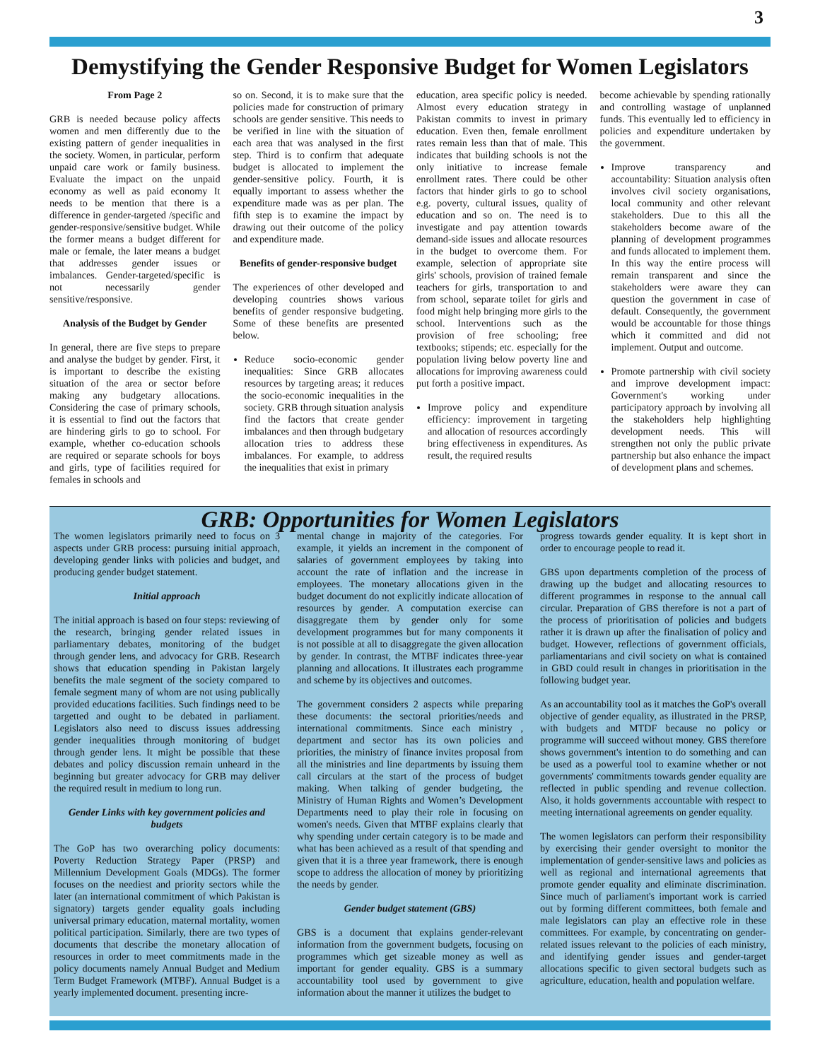3
Demystifying the Gender Responsive Budget for Women Legislators
From Page 2
GRB is needed because policy affects women and men differently due to the existing pattern of gender inequalities in the society. Women, in particular, perform unpaid care work or family business. Evaluate the impact on the unpaid economy as well as paid economy It needs to be mention that there is a difference in gender-targeted /specific and gender-responsive/sensitive budget. While the former means a budget different for male or female, the later means a budget that addresses gender issues or imbalances. Gender-targeted/specific is not necessarily gender sensitive/responsive.
Analysis of the Budget by Gender
In general, there are five steps to prepare and analyse the budget by gender. First, it is important to describe the existing situation of the area or sector before making any budgetary allocations. Considering the case of primary schools, it is essential to find out the factors that are hindering girls to go to school. For example, whether co-education schools are required or separate schools for boys and girls, type of facilities required for females in schools and
so on. Second, it is to make sure that the policies made for construction of primary schools are gender sensitive. This needs to be verified in line with the situation of each area that was analysed in the first step. Third is to confirm that adequate budget is allocated to implement the gender-sensitive policy. Fourth, it is equally important to assess whether the expenditure made was as per plan. The fifth step is to examine the impact by drawing out their outcome of the policy and expenditure made.
Benefits of gender-responsive budget
The experiences of other developed and developing countries shows various benefits of gender responsive budgeting. Some of these benefits are presented below.
Reduce socio-economic gender inequalities: Since GRB allocates resources by targeting areas; it reduces the socio-economic inequalities in the society. GRB through situation analysis find the factors that create gender imbalances and then through budgetary allocation tries to address these imbalances. For example, to address the inequalities that exist in primary
education, area specific policy is needed. Almost every education strategy in Pakistan commits to invest in primary education. Even then, female enrollment rates remain less than that of male. This indicates that building schools is not the only initiative to increase female enrollment rates. There could be other factors that hinder girls to go to school e.g. poverty, cultural issues, quality of education and so on. The need is to investigate and pay attention towards demand-side issues and allocate resources in the budget to overcome them. For example, selection of appropriate site girls' schools, provision of trained female teachers for girls, transportation to and from school, separate toilet for girls and food might help bringing more girls to the school. Interventions such as the provision of free schooling; free textbooks; stipends; etc. especially for the population living below poverty line and allocations for improving awareness could put forth a positive impact.
Improve policy and expenditure efficiency: improvement in targeting and allocation of resources accordingly bring effectiveness in expenditures. As result, the required results
become achievable by spending rationally and controlling wastage of unplanned funds. This eventually led to efficiency in policies and expenditure undertaken by the government.
Improve transparency and accountability: Situation analysis often involves civil society organisations, local community and other relevant stakeholders. Due to this all the stakeholders become aware of the planning of development programmes and funds allocated to implement them. In this way the entire process will remain transparent and since the stakeholders were aware they can question the government in case of default. Consequently, the government would be accountable for those things which it committed and did not implement. Output and outcome.
Promote partnership with civil society and improve development impact: Government's working under participatory approach by involving all the stakeholders help highlighting development needs. This will strengthen not only the public private partnership but also enhance the impact of development plans and schemes.
GRB: Opportunities for Women Legislators
The women legislators primarily need to focus on 3 aspects under GRB process: pursuing initial approach, developing gender links with policies and budget, and producing gender budget statement.
Initial approach
The initial approach is based on four steps: reviewing of the research, bringing gender related issues in parliamentary debates, monitoring of the budget through gender lens, and advocacy for GRB. Research shows that education spending in Pakistan largely benefits the male segment of the society compared to female segment many of whom are not using publically provided educations facilities. Such findings need to be targetted and ought to be debated in parliament. Legislators also need to discuss issues addressing gender inequalities through monitoring of budget through gender lens. It might be possible that these debates and policy discussion remain unheard in the beginning but greater advocacy for GRB may deliver the required result in medium to long run.
Gender Links with key government policies and budgets
The GoP has two overarching policy documents: Poverty Reduction Strategy Paper (PRSP) and Millennium Development Goals (MDGs). The former focuses on the neediest and priority sectors while the later (an international commitment of which Pakistan is signatory) targets gender equality goals including universal primary education, maternal mortality, women political participation. Similarly, there are two types of documents that describe the monetary allocation of resources in order to meet commitments made in the policy documents namely Annual Budget and Medium Term Budget Framework (MTBF). Annual Budget is a yearly implemented document. presenting incre-
mental change in majority of the categories. For example, it yields an increment in the component of salaries of government employees by taking into account the rate of inflation and the increase in employees. The monetary allocations given in the budget document do not explicitly indicate allocation of resources by gender. A computation exercise can disaggregate them by gender only for some development programmes but for many components it is not possible at all to disaggregate the given allocation by gender. In contrast, the MTBF indicates three-year planning and allocations. It illustrates each programme and scheme by its objectives and outcomes.
The government considers 2 aspects while preparing these documents: the sectoral priorities/needs and international commitments. Since each ministry , department and sector has its own policies and priorities, the ministry of finance invites proposal from all the ministries and line departments by issuing them call circulars at the start of the process of budget making. When talking of gender budgeting, the Ministry of Human Rights and Women’s Development Departments need to play their role in focusing on women's needs. Given that MTBF explains clearly that why spending under certain category is to be made and what has been achieved as a result of that spending and given that it is a three year framework, there is enough scope to address the allocation of money by prioritizing the needs by gender.
Gender budget statement (GBS)
GBS is a document that explains gender-relevant information from the government budgets, focusing on programmes which get sizeable money as well as important for gender equality. GBS is a summary accountability tool used by government to give information about the manner it utilizes the budget to
progress towards gender equality. It is kept short in order to encourage people to read it.
GBS upon departments completion of the process of drawing up the budget and allocating resources to different programmes in response to the annual call circular. Preparation of GBS therefore is not a part of the process of prioritisation of policies and budgets rather it is drawn up after the finalisation of policy and budget. However, reflections of government officials, parliamentarians and civil society on what is contained in GBD could result in changes in prioritisation in the following budget year.
As an accountability tool as it matches the GoP's overall objective of gender equality, as illustrated in the PRSP, with budgets and MTDF because no policy or programme will succeed without money. GBS therefore shows government's intention to do something and can be used as a powerful tool to examine whether or not governments' commitments towards gender equality are reflected in public spending and revenue collection. Also, it holds governments accountable with respect to meeting international agreements on gender equality.
The women legislators can perform their responsibility by exercising their gender oversight to monitor the implementation of gender-sensitive laws and policies as well as regional and international agreements that promote gender equality and eliminate discrimination. Since much of parliament's important work is carried out by forming different committees, both female and male legislators can play an effective role in these committees. For example, by concentrating on gender-related issues relevant to the policies of each ministry, and identifying gender issues and gender-target allocations specific to given sectoral budgets such as agriculture, education, health and population welfare.